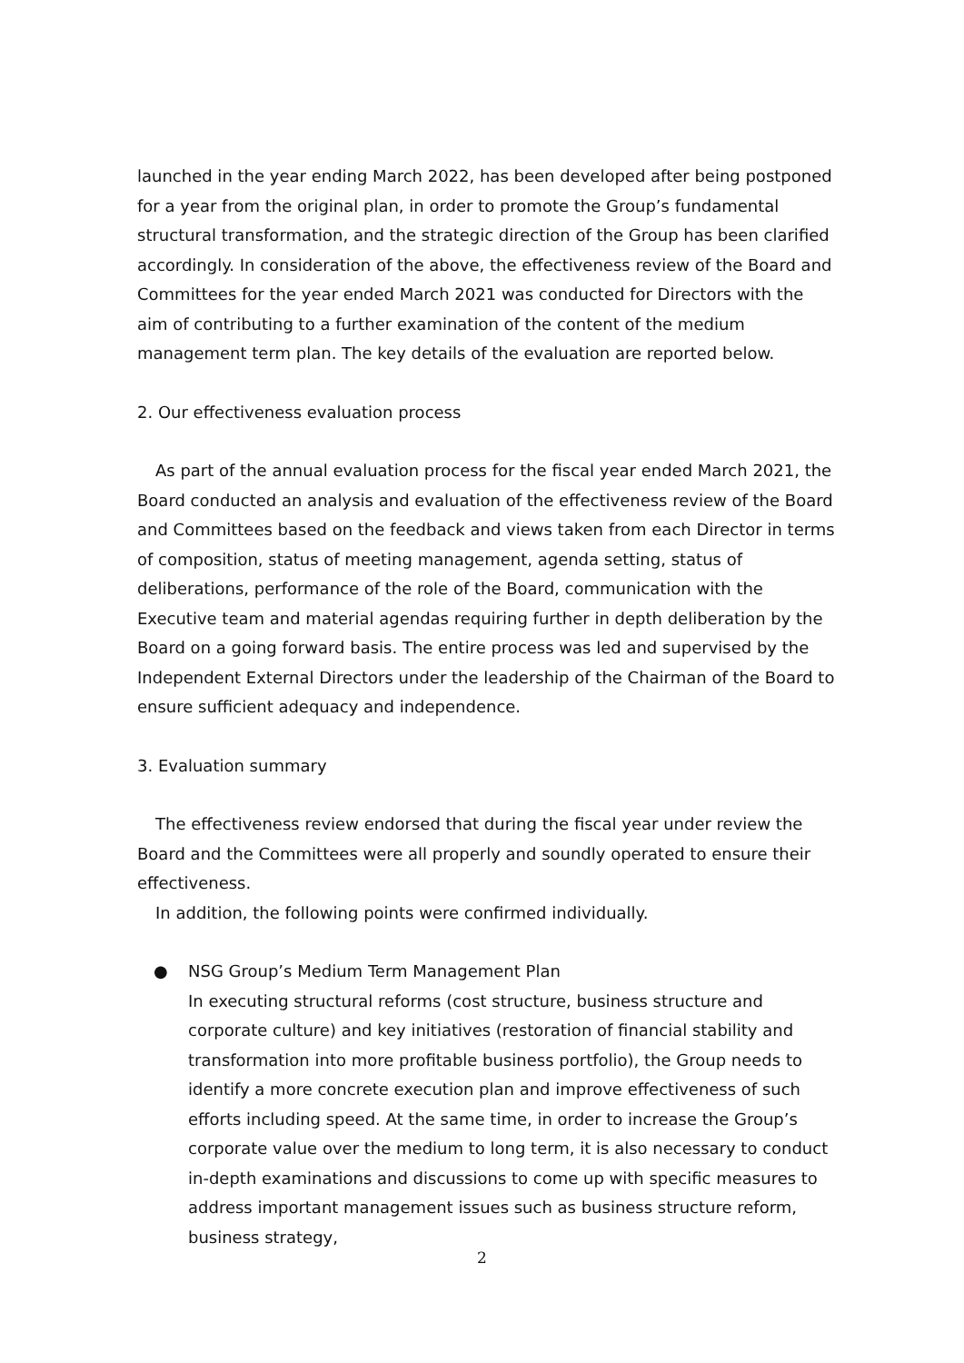launched in the year ending March 2022, has been developed after being postponed for a year from the original plan, in order to promote the Group’s fundamental structural transformation, and the strategic direction of the Group has been clarified accordingly. In consideration of the above, the effectiveness review of the Board and Committees for the year ended March 2021 was conducted for Directors with the aim of contributing to a further examination of the content of the medium management term plan. The key details of the evaluation are reported below.
2. Our effectiveness evaluation process
As part of the annual evaluation process for the fiscal year ended March 2021, the Board conducted an analysis and evaluation of the effectiveness review of the Board and Committees based on the feedback and views taken from each Director in terms of composition, status of meeting management, agenda setting, status of deliberations, performance of the role of the Board, communication with the Executive team and material agendas requiring further in depth deliberation by the Board on a going forward basis. The entire process was led and supervised by the Independent External Directors under the leadership of the Chairman of the Board to ensure sufficient adequacy and independence.
3. Evaluation summary
The effectiveness review endorsed that during the fiscal year under review the Board and the Committees were all properly and soundly operated to ensure their effectiveness.
In addition, the following points were confirmed individually.
●
NSG Group’s Medium Term Management Plan
In executing structural reforms (cost structure, business structure and corporate culture) and key initiatives (restoration of financial stability and transformation into more profitable business portfolio), the Group needs to identify a more concrete execution plan and improve effectiveness of such efforts including speed. At the same time, in order to increase the Group’s corporate value over the medium to long term, it is also necessary to conduct in-depth examinations and discussions to come up with specific measures to address important management issues such as business structure reform, business strategy,
2